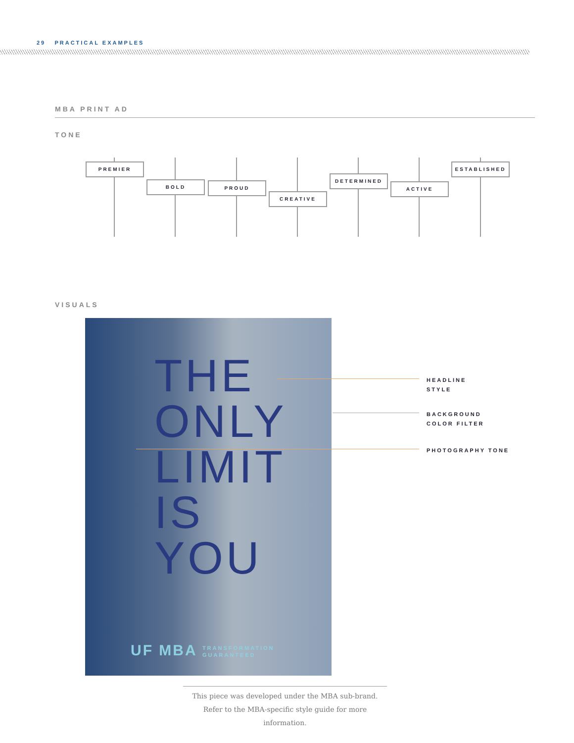29 PRACTICAL EXAMPLES
MBA PRINT AD
TONE
PREMIER
BOLD PROUD
CREATIVE
DETERMINED
ACTIVE
ESTABLISHED
VISUALS
THE
ONLY
LIMIT
IS
YOU
UF MBA TRANSFORMATION
GUARANTEED
HEADLINE
STYLE
BACKGROUND
COLOR FILTER
PHOTOGRAPHY TONE
This piece was developed under the MBA sub-brand. Refer to the MBA-specific style guide for more information.